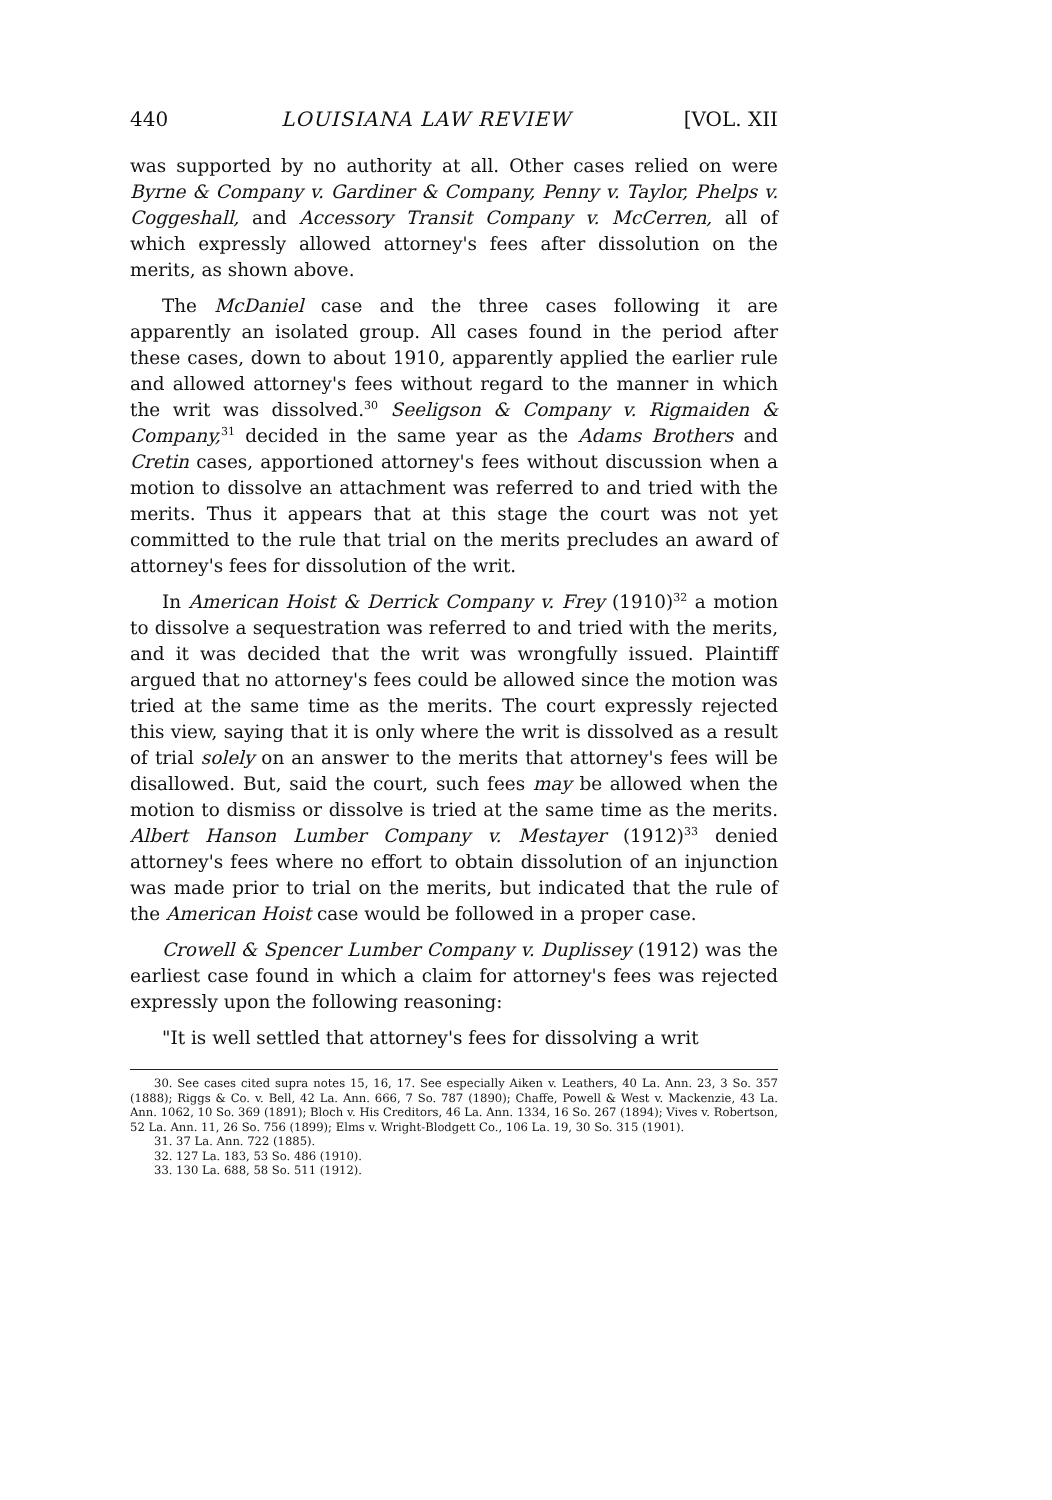440 LOUISIANA LAW REVIEW [VOL. XII
was supported by no authority at all. Other cases relied on were Byrne & Company v. Gardiner & Company, Penny v. Taylor, Phelps v. Coggeshall, and Accessory Transit Company v. McCerren, all of which expressly allowed attorney's fees after dissolution on the merits, as shown above.
The McDaniel case and the three cases following it are apparently an isolated group. All cases found in the period after these cases, down to about 1910, apparently applied the earlier rule and allowed attorney's fees without regard to the manner in which the writ was dissolved.<sup>30</sup> Seeligson & Company v. Rigmaiden & Company,<sup>31</sup> decided in the same year as the Adams Brothers and Cretin cases, apportioned attorney's fees without discussion when a motion to dissolve an attachment was referred to and tried with the merits. Thus it appears that at this stage the court was not yet committed to the rule that trial on the merits precludes an award of attorney's fees for dissolution of the writ.
In American Hoist & Derrick Company v. Frey (1910)<sup>32</sup> a motion to dissolve a sequestration was referred to and tried with the merits, and it was decided that the writ was wrongfully issued. Plaintiff argued that no attorney's fees could be allowed since the motion was tried at the same time as the merits. The court expressly rejected this view, saying that it is only where the writ is dissolved as a result of trial solely on an answer to the merits that attorney's fees will be disallowed. But, said the court, such fees may be allowed when the motion to dismiss or dissolve is tried at the same time as the merits. Albert Hanson Lumber Company v. Mestayer (1912)<sup>33</sup> denied attorney's fees where no effort to obtain dissolution of an injunction was made prior to trial on the merits, but indicated that the rule of the American Hoist case would be followed in a proper case.
Crowell & Spencer Lumber Company v. Duplissey (1912) was the earliest case found in which a claim for attorney's fees was rejected expressly upon the following reasoning:
"It is well settled that attorney's fees for dissolving a writ
30. See cases cited supra notes 15, 16, 17. See especially Aiken v. Leathers, 40 La. Ann. 23, 3 So. 357 (1888); Riggs & Co. v. Bell, 42 La. Ann. 666, 7 So. 787 (1890); Chaffe, Powell & West v. Mackenzie, 43 La. Ann. 1062, 10 So. 369 (1891); Bloch v. His Creditors, 46 La. Ann. 1334, 16 So. 267 (1894); Vives v. Robertson, 52 La. Ann. 11, 26 So. 756 (1899); Elms v. Wright-Blodgett Co., 106 La. 19, 30 So. 315 (1901).
31. 37 La. Ann. 722 (1885).
32. 127 La. 183, 53 So. 486 (1910).
33. 130 La. 688, 58 So. 511 (1912).